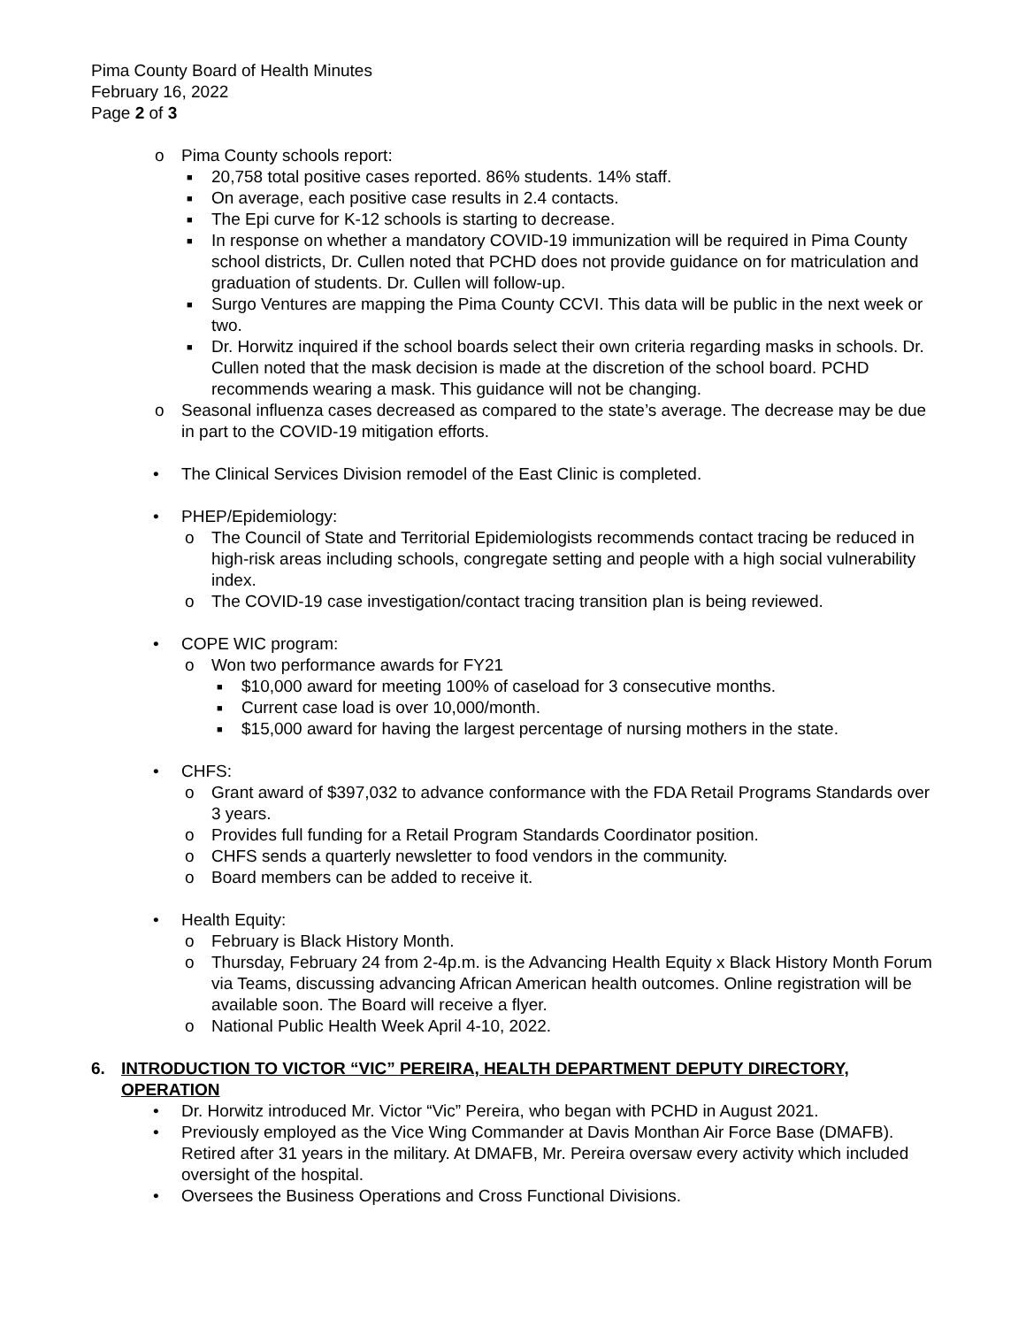Pima County Board of Health Minutes
February 16, 2022
Page 2 of 3
o Pima County schools report:
■ 20,758 total positive cases reported. 86% students. 14% staff.
■ On average, each positive case results in 2.4 contacts.
■ The Epi curve for K-12 schools is starting to decrease.
■ In response on whether a mandatory COVID-19 immunization will be required in Pima County school districts, Dr. Cullen noted that PCHD does not provide guidance on for matriculation and graduation of students. Dr. Cullen will follow-up.
■ Surgo Ventures are mapping the Pima County CCVI. This data will be public in the next week or two.
■ Dr. Horwitz inquired if the school boards select their own criteria regarding masks in schools. Dr. Cullen noted that the mask decision is made at the discretion of the school board. PCHD recommends wearing a mask. This guidance will not be changing.
o Seasonal influenza cases decreased as compared to the state’s average. The decrease may be due in part to the COVID-19 mitigation efforts.
• The Clinical Services Division remodel of the East Clinic is completed.
• PHEP/Epidemiology:
o The Council of State and Territorial Epidemiologists recommends contact tracing be reduced in high-risk areas including schools, congregate setting and people with a high social vulnerability index.
o The COVID-19 case investigation/contact tracing transition plan is being reviewed.
• COPE WIC program:
o Won two performance awards for FY21
■ $10,000 award for meeting 100% of caseload for 3 consecutive months.
■ Current case load is over 10,000/month.
■ $15,000 award for having the largest percentage of nursing mothers in the state.
• CHFS:
o Grant award of $397,032 to advance conformance with the FDA Retail Programs Standards over 3 years.
o Provides full funding for a Retail Program Standards Coordinator position.
o CHFS sends a quarterly newsletter to food vendors in the community.
o Board members can be added to receive it.
• Health Equity:
o February is Black History Month.
o Thursday, February 24 from 2-4p.m. is the Advancing Health Equity x Black History Month Forum via Teams, discussing advancing African American health outcomes. Online registration will be available soon. The Board will receive a flyer.
o National Public Health Week April 4-10, 2022.
6. INTRODUCTION TO VICTOR “VIC” PEREIRA, HEALTH DEPARTMENT DEPUTY DIRECTORY, OPERATION
• Dr. Horwitz introduced Mr. Victor “Vic” Pereira, who began with PCHD in August 2021.
• Previously employed as the Vice Wing Commander at Davis Monthan Air Force Base (DMAFB). Retired after 31 years in the military. At DMAFB, Mr. Pereira oversaw every activity which included oversight of the hospital.
• Oversees the Business Operations and Cross Functional Divisions.